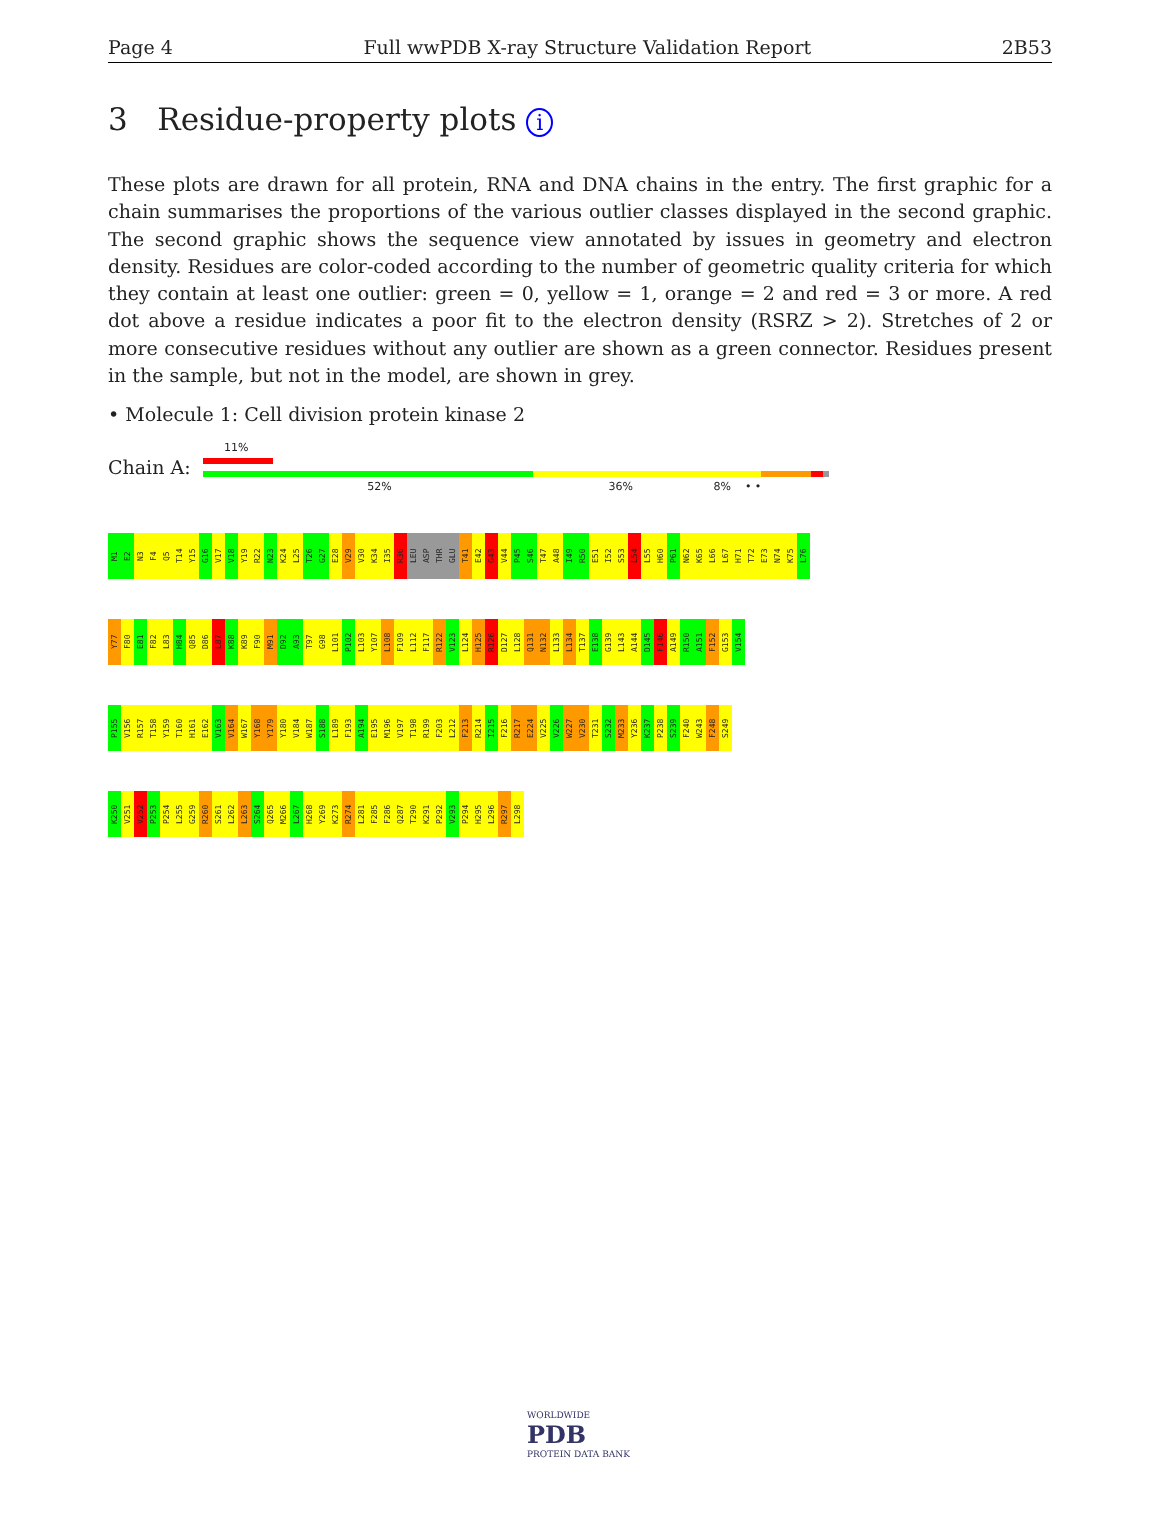Page 4 Full wwPDB X-ray Structure Validation Report 2B53
3 Residue-property plots i
These plots are drawn for all protein, RNA and DNA chains in the entry. The first graphic for a chain summarises the proportions of the various outlier classes displayed in the second graphic. The second graphic shows the sequence view annotated by issues in geometry and electron density. Residues are color-coded according to the number of geometric quality criteria for which they contain at least one outlier: green = 0, yellow = 1, orange = 2 and red = 3 or more. A red dot above a residue indicates a poor fit to the electron density (RSRZ > 2). Stretches of 2 or more consecutive residues without any outlier are shown as a green connector. Residues present in the sample, but not in the model, are shown in grey.
• Molecule 1: Cell division protein kinase 2
Chain A:
11%
52% 36% 8% • •
M1 E2 N3 F4 Q5 T14 Y15 G16 V17 V18 Y19 R22 N23 K24 L25 T26 G27 E28 V29 V30 K34 I35 R36 LEU ASP THR GLU T41 E42 G43 V44 P45 S46 T47 A48 I49 R50 E51 I52 S53 L54 L55 H60 P61 N62 K65 L66 L67 H71 T72 E73 N74 K75 L76
Y77 F80 E81 F82 L83 H84 Q85 D86 L87 K88 K89 F90 M91 D92 A93 T97 G98 L101 P102 L103 Y107 L108 F109 L112 F117 R122 V123 L124 H125 R126 D127 L128 Q131 N132 L133 L134 T137 E138 G139 L143 A144 D145 F146 A149 R150 A151 F152 G153 V154
P155 V156 R157 T158 Y159 T160 H161 E162 V163 V164 W167 Y168 Y179 Y180 V184 W187 S188 L189 F193 A194 E195 M196 V197 T198 R199 F203 L212 F213 R214 I215 F216 R217 E224 V225 V226 W227 V230 T231 S232 M233 Y236 K237 P238 S239 F240 W243 F248 S249
K250 V251 V252 P253 P254 L255 G259 R260 S261 L262 L263 S264 Q265 M266 L267 H268 Y269 K273 R274 L281 F285 F286 Q287 T290 K291 P292 V293 P294 H295 L296 R297 L298
WORLDWIDE
PDB
PROTEIN DATA BANK